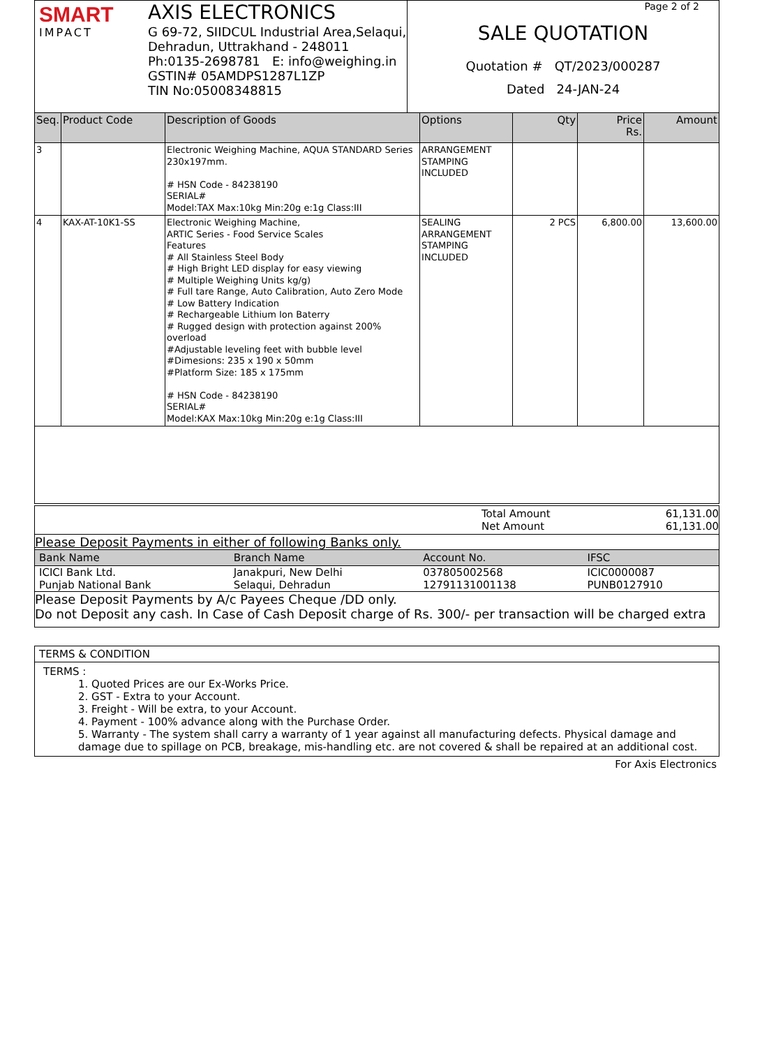SMART
IMPACT
AXIS ELECTRONICS
G 69-72, SIIDCUL Industrial Area,Selaqui,
Dehradun, Uttrakhand - 248011
Ph:0135-2698781 E: info@weighing.in
GSTIN# 05AMDPS1287L1ZP
TIN No:05008348815
Page 2 of 2
SALE QUOTATION
Quotation # QT/2023/000287
Dated 24-JAN-24
| Seq. | Product Code | Description of Goods | Options | Qty | Price Rs. | Amount |
| --- | --- | --- | --- | --- | --- | --- |
| 3 | | Electronic Weighing Machine, AQUA STANDARD Series 230x197mm. # HSN Code - 84238190 SERIAL# Model:TAX Max:10kg Min:20g e:1g Class:III | ARRANGEMENT STAMPING INCLUDED | | | |
| 4 | KAX-AT-10K1-SS | Electronic Weighing Machine, ARTIC Series - Food Service Scales Features # All Stainless Steel Body # High Bright LED display for easy viewing # Multiple Weighing Units kg/g) # Full tare Range, Auto Calibration, Auto Zero Mode # Low Battery Indication # Rechargeable Lithium Ion Baterry # Rugged design with protection against 200% overload #Adjustable leveling feet with bubble level #Dimesions: 235 x 190 x 50mm #Platform Size: 185 x 175mm # HSN Code - 84238190 SERIAL# Model:KAX Max:10kg Min:20g e:1g Class:III | SEALING ARRANGEMENT STAMPING INCLUDED | 2 PCS | 6,800.00 | 13,600.00 |
Total Amount 61,131.00
Net Amount 61,131.00
Please Deposit Payments in either of following Banks only.
| Bank Name | Branch Name | Account No. | IFSC |
| --- | --- | --- | --- |
| ICICI Bank Ltd. | Janakpuri, New Delhi | 037805002568 | ICIC0000087 |
| Punjab National Bank | Selaqui, Dehradun | 12791131001138 | PUNB0127910 |
Please Deposit Payments by A/c Payees Cheque /DD only.
Do not Deposit any cash. In Case of Cash Deposit charge of Rs. 300/- per transaction will be charged extra
TERMS & CONDITION
TERMS :
1. Quoted Prices are our Ex-Works Price.
2. GST - Extra to your Account.
3. Freight - Will be extra, to your Account.
4. Payment - 100% advance along with the Purchase Order.
5. Warranty - The system shall carry a warranty of 1 year against all manufacturing defects. Physical damage and damage due to spillage on PCB, breakage, mis-handling etc. are not covered & shall be repaired at an additional cost.
For Axis Electronics